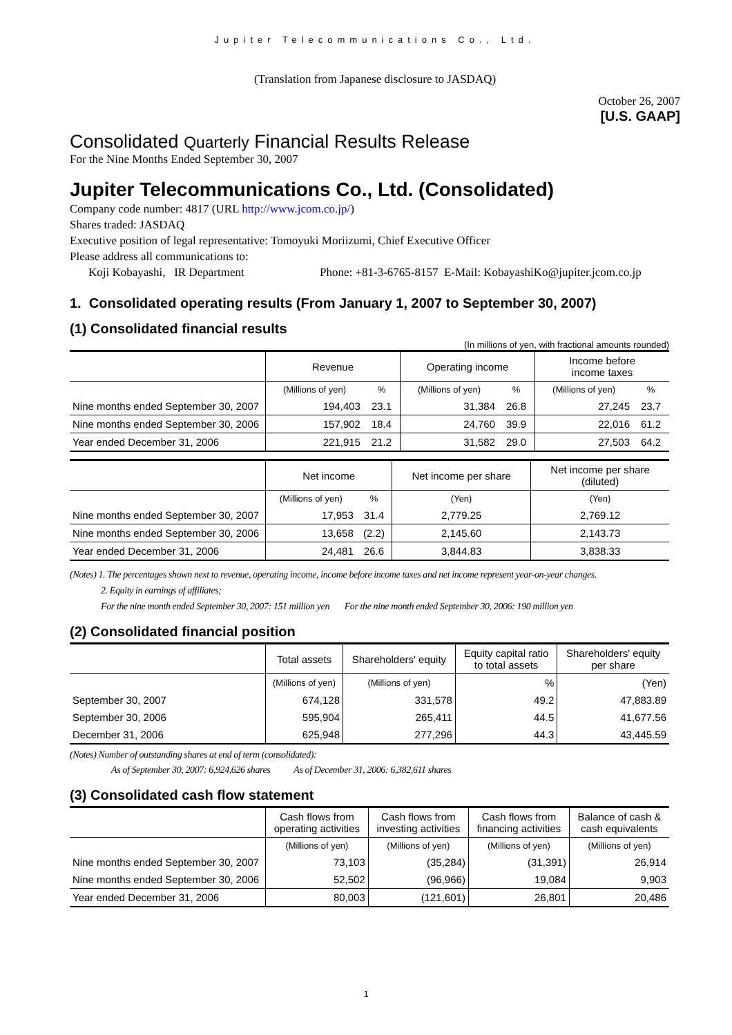Jupiter Telecommunications Co., Ltd.
(Translation from Japanese disclosure to JASDAQ)
October 26, 2007
[U.S. GAAP]
Consolidated Quarterly Financial Results Release
For the Nine Months Ended September 30, 2007
Jupiter Telecommunications Co., Ltd. (Consolidated)
Company code number: 4817 (URL http://www.jcom.co.jp/)
Shares traded: JASDAQ
Executive position of legal representative: Tomoyuki Moriizumi, Chief Executive Officer
Please address all communications to:
Koji Kobayashi, IR Department Phone: +81-3-6765-8157 E-Mail: KobayashiKo@jupiter.jcom.co.jp
1. Consolidated operating results (From January 1, 2007 to September 30, 2007)
(1) Consolidated financial results
(In millions of yen, with fractional amounts rounded)
| | Revenue | | Operating income | | Income before income taxes | |
| | (Millions of yen) | % | (Millions of yen) | % | (Millions of yen) | % |
| Nine months ended September 30, 2007 | 194,403 | 23.1 | 31,384 | 26.8 | 27,245 | 23.7 |
| Nine months ended September 30, 2006 | 157,902 | 18.4 | 24,760 | 39.9 | 22,016 | 61.2 |
| Year ended December 31, 2006 | 221,915 | 21.2 | 31,582 | 29.0 | 27,503 | 64.2 |
| | Net income | | Net income per share | Net income per share (diluted) |
| | (Millions of yen) | % | (Yen) | (Yen) |
| Nine months ended September 30, 2007 | 17,953 | 31.4 | 2,779.25 | 2,769.12 |
| Nine months ended September 30, 2006 | 13,658 | (2.2) | 2,145.60 | 2,143.73 |
| Year ended December 31, 2006 | 24,481 | 26.6 | 3,844.83 | 3,838.33 |
(Notes) 1. The percentages shown next to revenue, operating income, income before income taxes and net income represent year-on-year changes.
2. Equity in earnings of affiliates;
For the nine month ended September 30, 2007: 151 million yen For the nine month ended September 30, 2006: 190 million yen
(2) Consolidated financial position
| | Total assets | Shareholders' equity | Equity capital ratio to total assets | Shareholders' equity per share |
| | (Millions of yen) | (Millions of yen) | % | (Yen) |
| September 30, 2007 | 674,128 | 331,578 | 49.2 | 47,883.89 |
| September 30, 2006 | 595,904 | 265,411 | 44.5 | 41,677.56 |
| December 31, 2006 | 625,948 | 277,296 | 44.3 | 43,445.59 |
(Notes) Number of outstanding shares at end of term (consolidated):
As of September 30, 2007: 6,924,626 shares As of December 31, 2006: 6,382,611 shares
(3) Consolidated cash flow statement
| | Cash flows from operating activities | Cash flows from investing activities | Cash flows from financing activities | Balance of cash & cash equivalents |
| | (Millions of yen) | (Millions of yen) | (Millions of yen) | (Millions of yen) |
| Nine months ended September 30, 2007 | 73,103 | (35,284) | (31,391) | 26,914 |
| Nine months ended September 30, 2006 | 52,502 | (96,966) | 19,084 | 9,903 |
| Year ended December 31, 2006 | 80,003 | (121,601) | 26,801 | 20,486 |
1